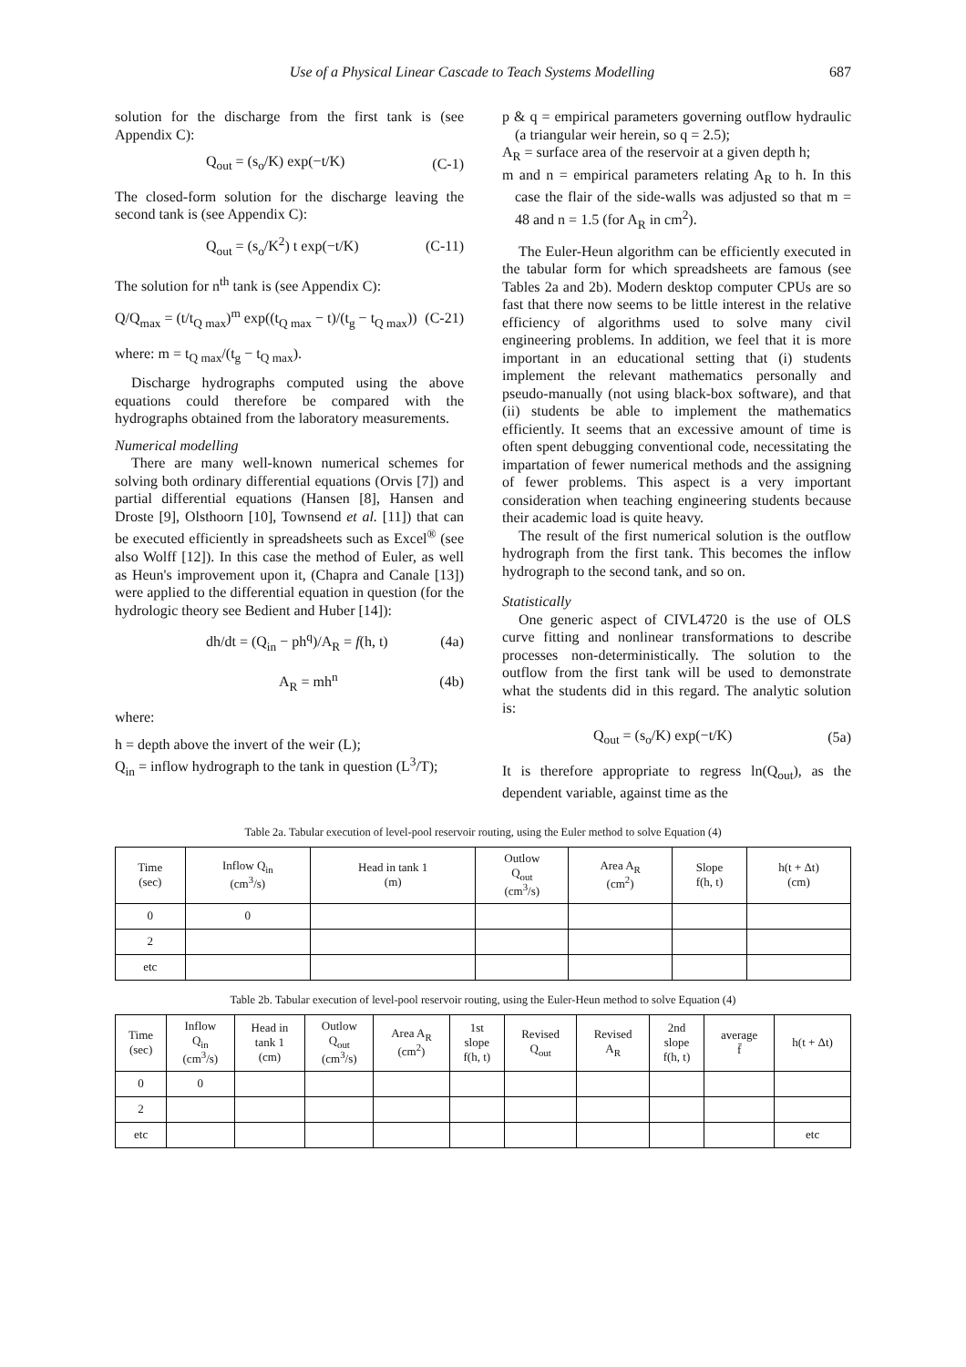Use of a Physical Linear Cascade to Teach Systems Modelling 687
solution for the discharge from the first tank is (see Appendix C):
Q<sub>out</sub> = (s<sub>o</sub>/K) exp(−t/K) (C-1)
The closed-form solution for the discharge leaving the second tank is (see Appendix C):
Q<sub>out</sub> = (s<sub>o</sub>/K<sup>2</sup>) t exp(−t/K) (C-11)
The solution for n<sup>th</sup> tank is (see Appendix C):
Q/Q<sub>max</sub> = (t/t<sub>Q max</sub>)<sup>m</sup> exp((t<sub>Q max</sub> − t)/(t<sub>g</sub> − t<sub>Q max</sub>)) (C-21)
where: m = t<sub>Q max</sub>/(t<sub>g</sub> − t<sub>Q max</sub>).
Discharge hydrographs computed using the above equations could therefore be compared with the hydrographs obtained from the laboratory measurements.
Numerical modelling
There are many well-known numerical schemes for solving both ordinary differential equations (Orvis [7]) and partial differential equations (Hansen [8], Hansen and Droste [9], Olsthoorn [10], Townsend et al. [11]) that can be executed efficiently in spreadsheets such as Excel<sup>®</sup> (see also Wolff [12]). In this case the method of Euler, as well as Heun's improvement upon it, (Chapra and Canale [13]) were applied to the differential equation in question (for the hydrologic theory see Bedient and Huber [14]):
dh/dt = (Q<sub>in</sub> − ph<sup>q</sup>)/A<sub>R</sub> = f(h, t) (4a)
A<sub>R</sub> = mh<sup>n</sup> (4b)
where:
h = depth above the invert of the weir (L);
Q<sub>in</sub> = inflow hydrograph to the tank in question (L<sup>3</sup>/T);
p & q = empirical parameters governing outflow hydraulic (a triangular weir herein, so q = 2.5);
A<sub>R</sub> = surface area of the reservoir at a given depth h;
m and n = empirical parameters relating A<sub>R</sub> to h. In this case the flair of the side-walls was adjusted so that m = 48 and n = 1.5 (for A<sub>R</sub> in cm<sup>2</sup>).
The Euler-Heun algorithm can be efficiently executed in the tabular form for which spreadsheets are famous (see Tables 2a and 2b). Modern desktop computer CPUs are so fast that there now seems to be little interest in the relative efficiency of algorithms used to solve many civil engineering problems. In addition, we feel that it is more important in an educational setting that (i) students implement the relevant mathematics personally and pseudo-manually (not using black-box software), and that (ii) students be able to implement the mathematics efficiently. It seems that an excessive amount of time is often spent debugging conventional code, necessitating the impartation of fewer numerical methods and the assigning of fewer problems. This aspect is a very important consideration when teaching engineering students because their academic load is quite heavy.
The result of the first numerical solution is the outflow hydrograph from the first tank. This becomes the inflow hydrograph to the second tank, and so on.
Statistically
One generic aspect of CIVL4720 is the use of OLS curve fitting and nonlinear transformations to describe processes non-deterministically. The solution to the outflow from the first tank will be used to demonstrate what the students did in this regard. The analytic solution is:
Q<sub>out</sub> = (s<sub>o</sub>/K) exp(−t/K) (5a)
It is therefore appropriate to regress ln(Q<sub>out</sub>), as the dependent variable, against time as the
Table 2a. Tabular execution of level-pool reservoir routing, using the Euler method to solve Equation (4)
| Time (sec) | Inflow Q<sub>in</sub> (cm<sup>3</sup>/s) | Head in tank 1 (m) | Outlow Q<sub>out</sub> (cm<sup>3</sup>/s) | Area A<sub>R</sub> (cm<sup>2</sup>) | Slope f(h, t) | h(t + Δt) (cm) |
| --- | --- | --- | --- | --- | --- | --- |
| 0 | 0 | | | | | |
| 2 | | | | | | |
| etc | | | | | | |
Table 2b. Tabular execution of level-pool reservoir routing, using the Euler-Heun method to solve Equation (4)
| Time (sec) | Inflow Q<sub>in</sub> (cm<sup>3</sup>/s) | Head in tank 1 (cm) | Outlow Q<sub>out</sub> (cm<sup>3</sup>/s) | Area A<sub>R</sub> (cm<sup>2</sup>) | 1st slope f(h, t) | Revised Q<sub>out</sub> | Revised A<sub>R</sub> | 2nd slope f(h, t) | average f̄ | h(t + Δt) |
| --- | --- | --- | --- | --- | --- | --- | --- | --- | --- | --- |
| 0 | 0 | | | | | | | | | |
| 2 | | | | | | | | | | |
| etc | | | | | | | | | | etc |